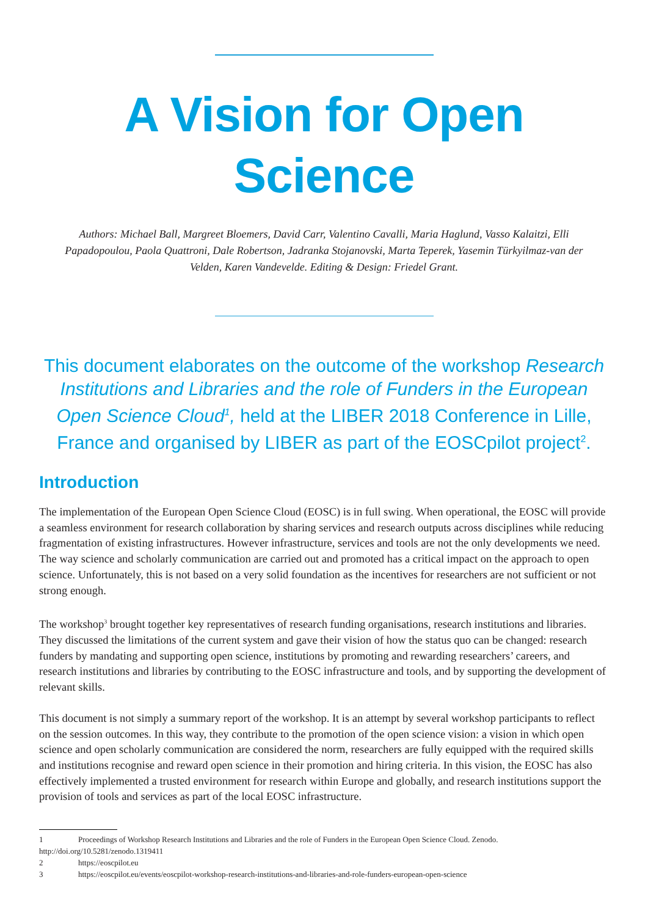A Vision for Open Science
Authors: Michael Ball, Margreet Bloemers, David Carr, Valentino Cavalli, Maria Haglund, Vasso Kalaitzi, Elli Papadopoulou, Paola Quattroni, Dale Robertson, Jadranka Stojanovski, Marta Teperek, Yasemin Türkyilmaz-van der Velden, Karen Vandevelde. Editing & Design: Friedel Grant.
This document elaborates on the outcome of the workshop Research Institutions and Libraries and the role of Funders in the European Open Science Cloud<sup>1</sup>, held at the LIBER 2018 Conference in Lille, France and organised by LIBER as part of the EOSCpilot project<sup>2</sup>.
Introduction
The implementation of the European Open Science Cloud (EOSC) is in full swing. When operational, the EOSC will provide a seamless environment for research collaboration by sharing services and research outputs across disciplines while reducing fragmentation of existing infrastructures. However infrastructure, services and tools are not the only developments we need. The way science and scholarly communication are carried out and promoted has a critical impact on the approach to open science. Unfortunately, this is not based on a very solid foundation as the incentives for researchers are not sufficient or not strong enough.
The workshop<sup>3</sup> brought together key representatives of research funding organisations, research institutions and libraries. They discussed the limitations of the current system and gave their vision of how the status quo can be changed: research funders by mandating and supporting open science, institutions by promoting and rewarding researchers’ careers, and research institutions and libraries by contributing to the EOSC infrastructure and tools, and by supporting the development of relevant skills.
This document is not simply a summary report of the workshop. It is an attempt by several workshop participants to reflect on the session outcomes. In this way, they contribute to the promotion of the open science vision: a vision in which open science and open scholarly communication are considered the norm, researchers are fully equipped with the required skills and institutions recognise and reward open science in their promotion and hiring criteria. In this vision, the EOSC has also effectively implemented a trusted environment for research within Europe and globally, and research institutions support the provision of tools and services as part of the local EOSC infrastructure.
1 Proceedings of Workshop Research Institutions and Libraries and the role of Funders in the European Open Science Cloud. Zenodo. http://doi.org/10.5281/zenodo.1319411
2 https://eoscpilot.eu
3 https://eoscpilot.eu/events/eoscpilot-workshop-research-institutions-and-libraries-and-role-funders-european-open-science